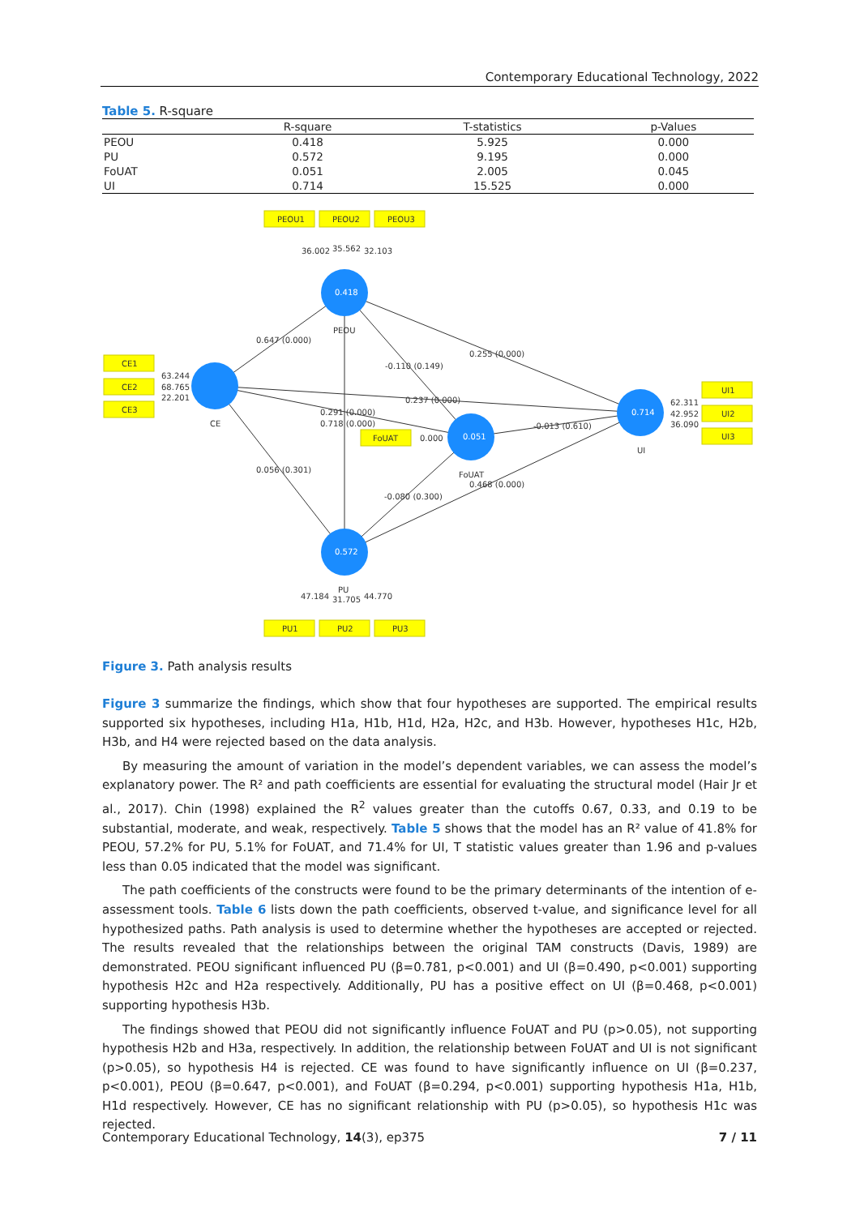Contemporary Educational Technology, 2022
Table 5. R-square
| | R-square | T-statistics | p-Values |
| --- | --- | --- | --- |
| PEOU | 0.418 | 5.925 | 0.000 |
| PU | 0.572 | 9.195 | 0.000 |
| FoUAT | 0.051 | 2.005 | 0.045 |
| UI | 0.714 | 15.525 | 0.000 |
PEOU1
PEOU2
PEOU3
36.002
35.562
32.103
CE1
CE2
CE3
63.244
68.765
22.201
CE
PEOU
UI
FoUAT
PU
0.647 (0.000)
-0.110 (0.149)
0.255 (0.000)
0.237 (0.000)
0.291 (0.000)
0.718 (0.000)
FoUAT
0.000
-0.013 (0.610)
0.056 (0.301)
0.468 (0.000)
-0.080 (0.300)
62.311
42.952
36.090
UI1
UI2
UI3
47.184
31.705
44.770
PU1
PU2
PU3
0.418
0.051
0.572
0.714
Figure 3. Path analysis results
Figure 3 summarize the findings, which show that four hypotheses are supported. The empirical results supported six hypotheses, including H1a, H1b, H1d, H2a, H2c, and H3b. However, hypotheses H1c, H2b, H3b, and H4 were rejected based on the data analysis.
By measuring the amount of variation in the model’s dependent variables, we can assess the model’s explanatory power. The R² and path coefficients are essential for evaluating the structural model (Hair Jr et al., 2017). Chin (1998) explained the R<sup>2</sup> values greater than the cutoffs 0.67, 0.33, and 0.19 to be substantial, moderate, and weak, respectively. Table 5 shows that the model has an R² value of 41.8% for PEOU, 57.2% for PU, 5.1% for FoUAT, and 71.4% for UI, T statistic values greater than 1.96 and p-values less than 0.05 indicated that the model was significant.
The path coefficients of the constructs were found to be the primary determinants of the intention of e-assessment tools. Table 6 lists down the path coefficients, observed t-value, and significance level for all hypothesized paths. Path analysis is used to determine whether the hypotheses are accepted or rejected. The results revealed that the relationships between the original TAM constructs (Davis, 1989) are demonstrated. PEOU significant influenced PU (β=0.781, p<0.001) and UI (β=0.490, p<0.001) supporting hypothesis H2c and H2a respectively. Additionally, PU has a positive effect on UI (β=0.468, p<0.001) supporting hypothesis H3b.
The findings showed that PEOU did not significantly influence FoUAT and PU (p>0.05), not supporting hypothesis H2b and H3a, respectively. In addition, the relationship between FoUAT and UI is not significant (p>0.05), so hypothesis H4 is rejected. CE was found to have significantly influence on UI (β=0.237, p<0.001), PEOU (β=0.647, p<0.001), and FoUAT (β=0.294, p<0.001) supporting hypothesis H1a, H1b, H1d respectively. However, CE has no significant relationship with PU (p>0.05), so hypothesis H1c was rejected.
Contemporary Educational Technology, 14(3), ep375 7 / 11